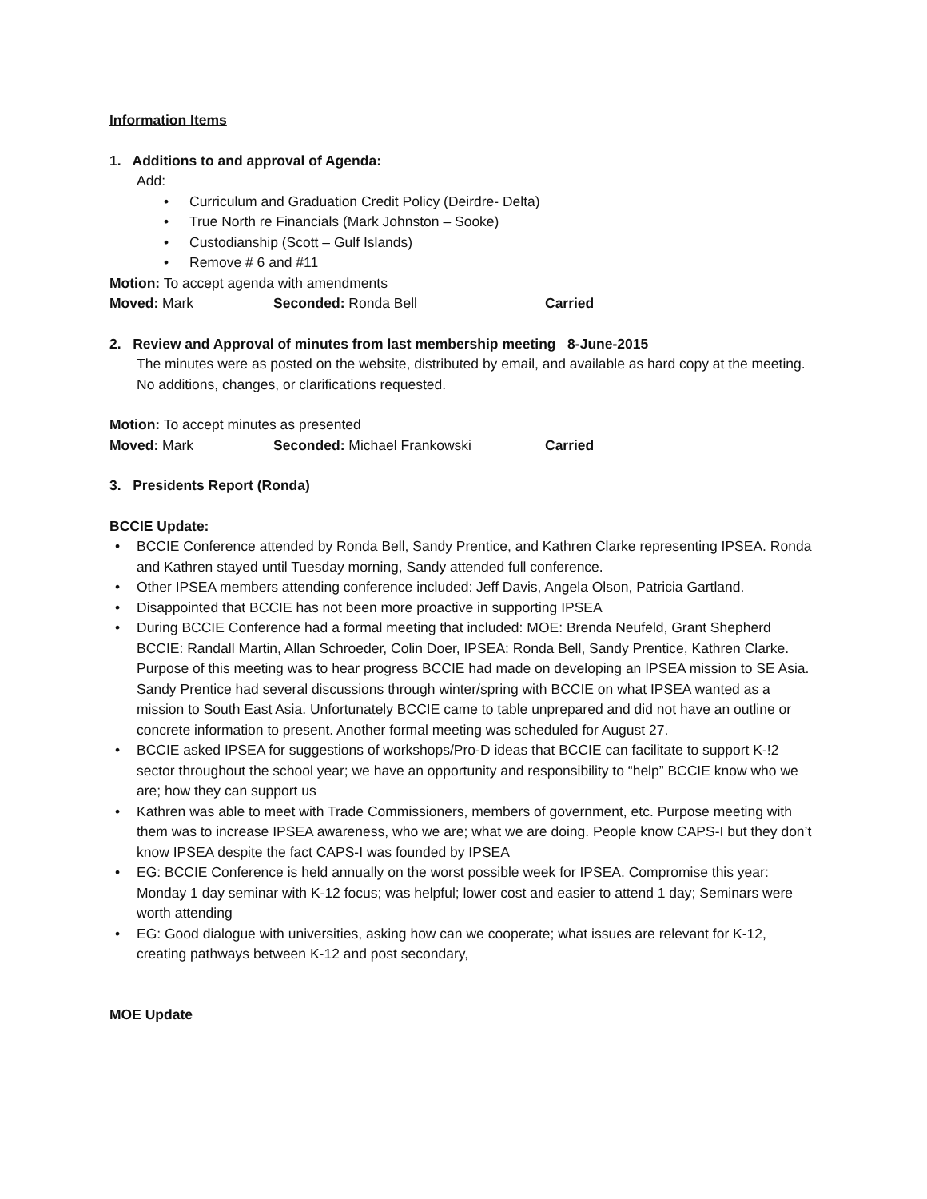Information Items
1. Additions to and approval of Agenda:
Add:
• Curriculum and Graduation Credit Policy (Deirdre- Delta)
• True North re Financials (Mark Johnston – Sooke)
• Custodianship (Scott – Gulf Islands)
• Remove # 6 and #11
Motion: To accept agenda with amendments
Moved: Mark Seconded: Ronda Bell Carried
2. Review and Approval of minutes from last membership meeting 8-June-2015
The minutes were as posted on the website, distributed by email, and available as hard copy at the meeting. No additions, changes, or clarifications requested.
Motion: To accept minutes as presented
Moved: Mark Seconded: Michael Frankowski Carried
3. Presidents Report (Ronda)
BCCIE Update:
• BCCIE Conference attended by Ronda Bell, Sandy Prentice, and Kathren Clarke representing IPSEA. Ronda and Kathren stayed until Tuesday morning, Sandy attended full conference.
• Other IPSEA members attending conference included: Jeff Davis, Angela Olson, Patricia Gartland.
• Disappointed that BCCIE has not been more proactive in supporting IPSEA
• During BCCIE Conference had a formal meeting that included: MOE: Brenda Neufeld, Grant Shepherd BCCIE: Randall Martin, Allan Schroeder, Colin Doer, IPSEA: Ronda Bell, Sandy Prentice, Kathren Clarke. Purpose of this meeting was to hear progress BCCIE had made on developing an IPSEA mission to SE Asia. Sandy Prentice had several discussions through winter/spring with BCCIE on what IPSEA wanted as a mission to South East Asia. Unfortunately BCCIE came to table unprepared and did not have an outline or concrete information to present. Another formal meeting was scheduled for August 27.
• BCCIE asked IPSEA for suggestions of workshops/Pro-D ideas that BCCIE can facilitate to support K-!2 sector throughout the school year; we have an opportunity and responsibility to “help” BCCIE know who we are; how they can support us
• Kathren was able to meet with Trade Commissioners, members of government, etc. Purpose meeting with them was to increase IPSEA awareness, who we are; what we are doing. People know CAPS-I but they don’t know IPSEA despite the fact CAPS-I was founded by IPSEA
• EG: BCCIE Conference is held annually on the worst possible week for IPSEA. Compromise this year: Monday 1 day seminar with K-12 focus; was helpful; lower cost and easier to attend 1 day; Seminars were worth attending
• EG: Good dialogue with universities, asking how can we cooperate; what issues are relevant for K-12, creating pathways between K-12 and post secondary,
MOE Update